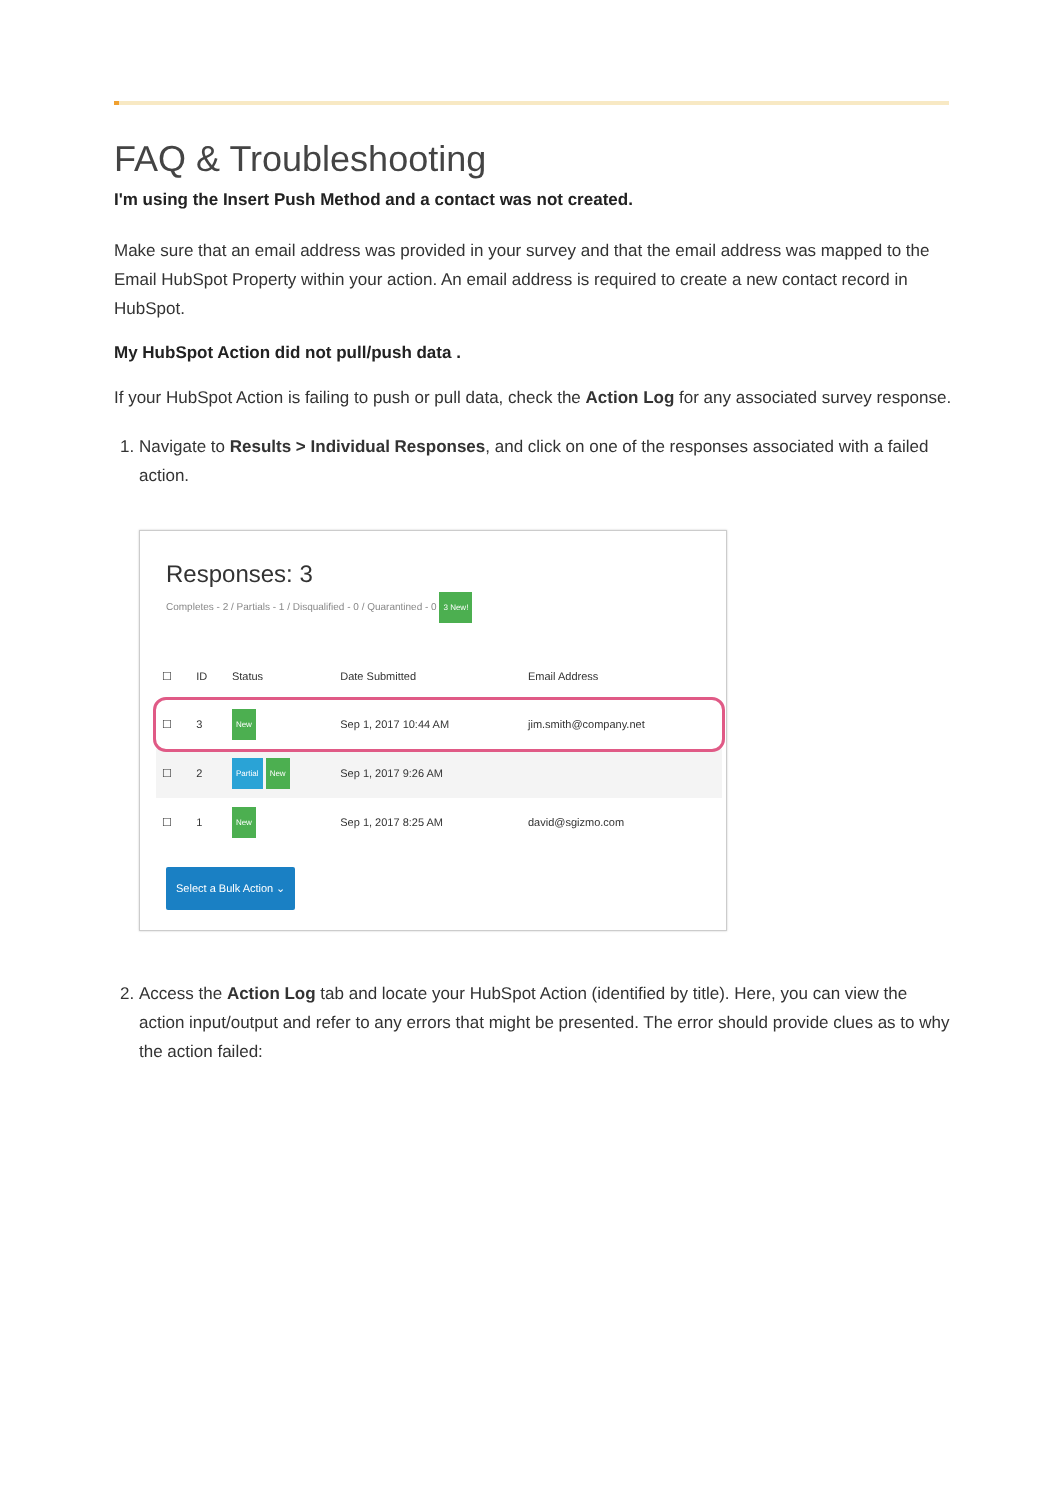FAQ & Troubleshooting
I'm using the Insert Push Method and a contact was not created.
Make sure that an email address was provided in your survey and that the email address was mapped to the Email HubSpot Property within your action. An email address is required to create a new contact record in HubSpot.
My HubSpot Action did not pull/push data .
If your HubSpot Action is failing to push or pull data, check the Action Log for any associated survey response.
1. Navigate to Results > Individual Responses, and click on one of the responses associated with a failed action.
Responses: 3
Completes - 2 / Partials - 1 / Disqualified - 0 / Quarantined - 0 3 New!
| ☐ | ID | Status | Date Submitted | Email Address |
| --- | --- | --- | --- | --- |
| ☐ | 3 | New | Sep 1, 2017 10:44 AM | jim.smith@company.net |
| ☐ | 2 | Partial New | Sep 1, 2017 9:26 AM | |
| ☐ | 1 | New | Sep 1, 2017 8:25 AM | david@sgizmo.com |
Select a Bulk Action ⌄
2. Access the Action Log tab and locate your HubSpot Action (identified by title). Here, you can view the action input/output and refer to any errors that might be presented. The error should provide clues as to why the action failed: